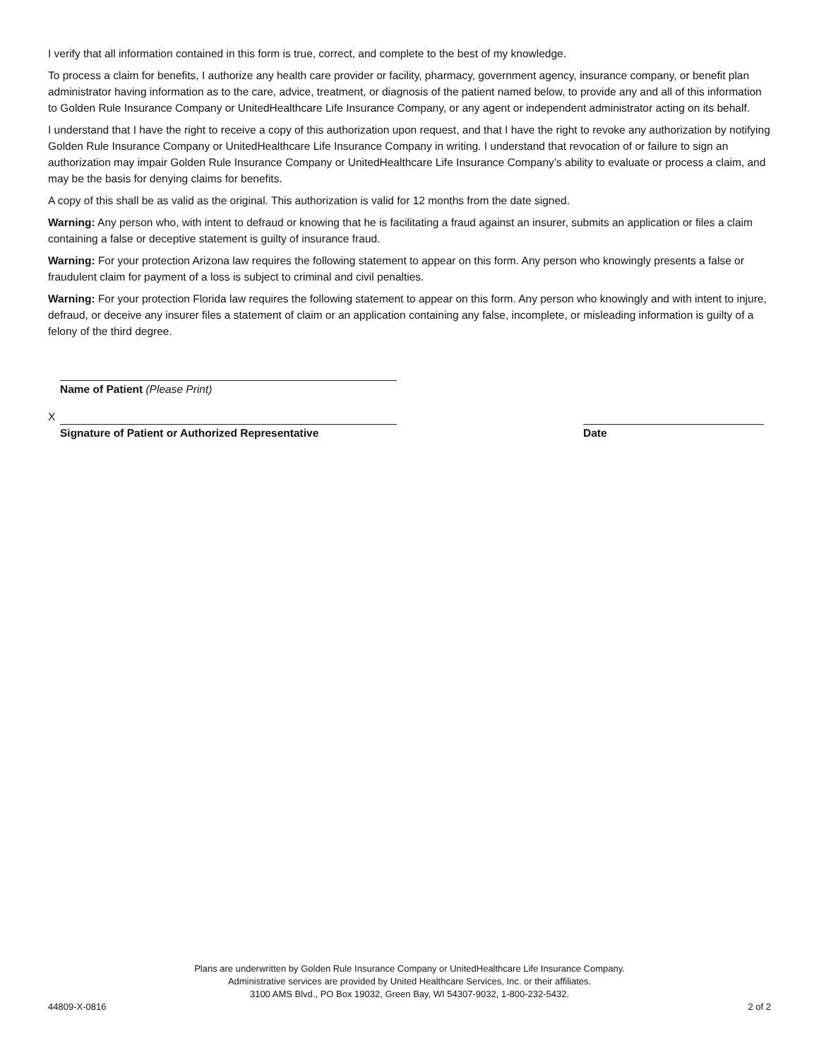I verify that all information contained in this form is true, correct, and complete to the best of my knowledge.
To process a claim for benefits, I authorize any health care provider or facility, pharmacy, government agency, insurance company, or benefit plan administrator having information as to the care, advice, treatment, or diagnosis of the patient named below, to provide any and all of this information to Golden Rule Insurance Company or UnitedHealthcare Life Insurance Company, or any agent or independent administrator acting on its behalf.
I understand that I have the right to receive a copy of this authorization upon request, and that I have the right to revoke any authorization by notifying Golden Rule Insurance Company or UnitedHealthcare Life Insurance Company in writing. I understand that revocation of or failure to sign an authorization may impair Golden Rule Insurance Company or UnitedHealthcare Life Insurance Company’s ability to evaluate or process a claim, and may be the basis for denying claims for benefits.
A copy of this shall be as valid as the original. This authorization is valid for 12 months from the date signed.
Warning: Any person who, with intent to defraud or knowing that he is facilitating a fraud against an insurer, submits an application or files a claim containing a false or deceptive statement is guilty of insurance fraud.
Warning: For your protection Arizona law requires the following statement to appear on this form. Any person who knowingly presents a false or fraudulent claim for payment of a loss is subject to criminal and civil penalties.
Warning: For your protection Florida law requires the following statement to appear on this form. Any person who knowingly and with intent to injure, defraud, or deceive any insurer files a statement of claim or an application containing any false, incomplete, or misleading information is guilty of a felony of the third degree.
Name of Patient (Please Print)
X
Signature of Patient or Authorized Representative
Date
Plans are underwritten by Golden Rule Insurance Company or UnitedHealthcare Life Insurance Company.
Administrative services are provided by United Healthcare Services, Inc. or their affiliates.
3100 AMS Blvd., PO Box 19032, Green Bay, WI 54307-9032, 1-800-232-5432.
44809-X-0816 2 of 2